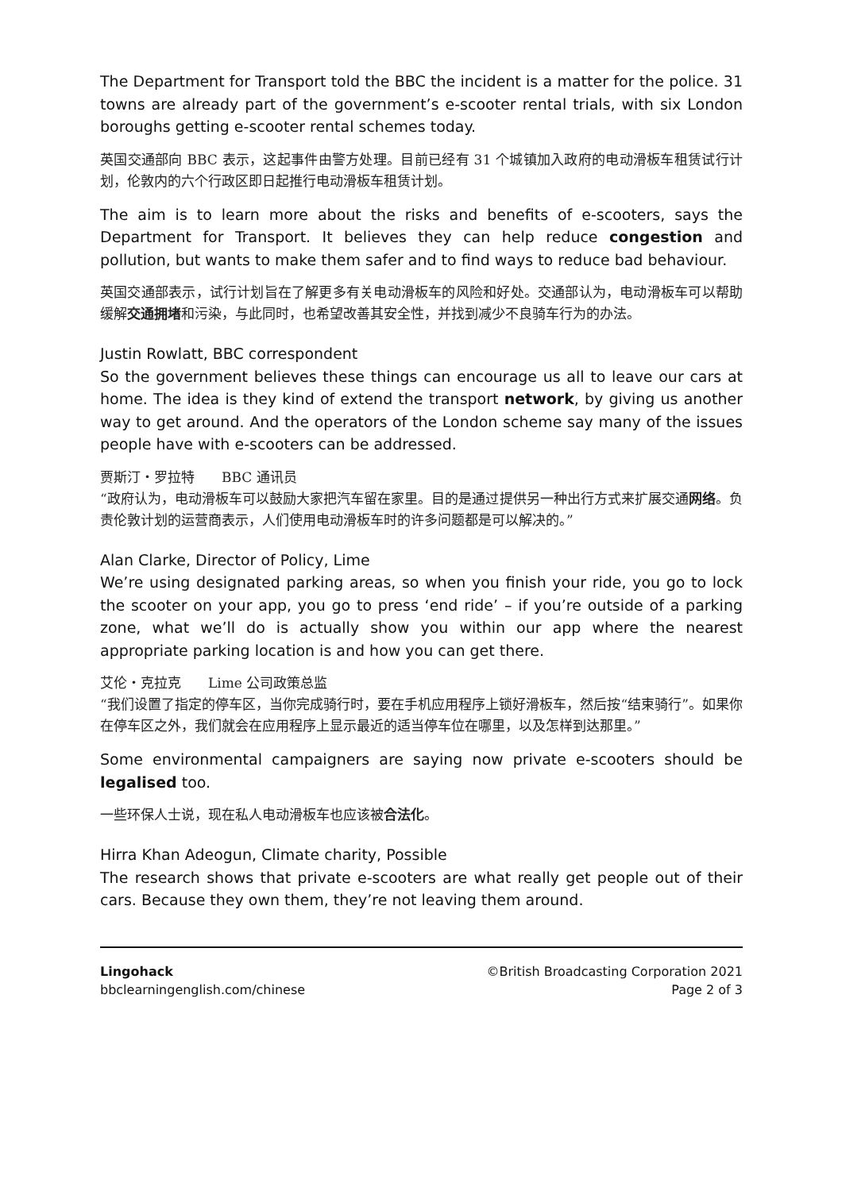The Department for Transport told the BBC the incident is a matter for the police. 31 towns are already part of the government’s e-scooter rental trials, with six London boroughs getting e-scooter rental schemes today.
英国交通部向 BBC 表示，这起事件由警方处理。目前已经有 31 个城镇加入政府的电动滑板车租赁试行计划，伦敦内的六个行政区即日起推行电动滑板车租赁计划。
The aim is to learn more about the risks and benefits of e-scooters, says the Department for Transport. It believes they can help reduce congestion and pollution, but wants to make them safer and to find ways to reduce bad behaviour.
英国交通部表示，试行计划旨在了解更多有关电动滑板车的风险和好处。交通部认为，电动滑板车可以帮助缓解交通拥堵和污染，与此同时，也希望改善其安全性，并找到减少不良骑车行为的办法。
Justin Rowlatt, BBC correspondent
So the government believes these things can encourage us all to leave our cars at home. The idea is they kind of extend the transport network, by giving us another way to get around. And the operators of the London scheme say many of the issues people have with e-scooters can be addressed.
贾斯汀・罗拉特　　BBC 通讯员
“政府认为，电动滑板车可以鼓励大家把汽车留在家里。目的是通过提供另一种出行方式来扩展交通网络。负责伦敦计划的运营商表示，人们使用电动滑板车时的许多问题都是可以解决的。”
Alan Clarke, Director of Policy, Lime
We’re using designated parking areas, so when you finish your ride, you go to lock the scooter on your app, you go to press ‘end ride’ – if you’re outside of a parking zone, what we’ll do is actually show you within our app where the nearest appropriate parking location is and how you can get there.
艾伦・克拉克　　Lime 公司政策总监
“我们设置了指定的停车区，当你完成骑行时，要在手机应用程序上锁好滑板车，然后按“结束骑行”。如果你在停车区之外，我们就会在应用程序上显示最近的适当停车位在哪里，以及怎样到达那里。”
Some environmental campaigners are saying now private e-scooters should be legalised too.
一些环保人士说，现在私人电动滑板车也应该被合法化。
Hirra Khan Adeogun, Climate charity, Possible
The research shows that private e-scooters are what really get people out of their cars. Because they own them, they’re not leaving them around.
Lingohack
bbclearningenglish.com/chinese
©British Broadcasting Corporation 2021
Page 2 of 3